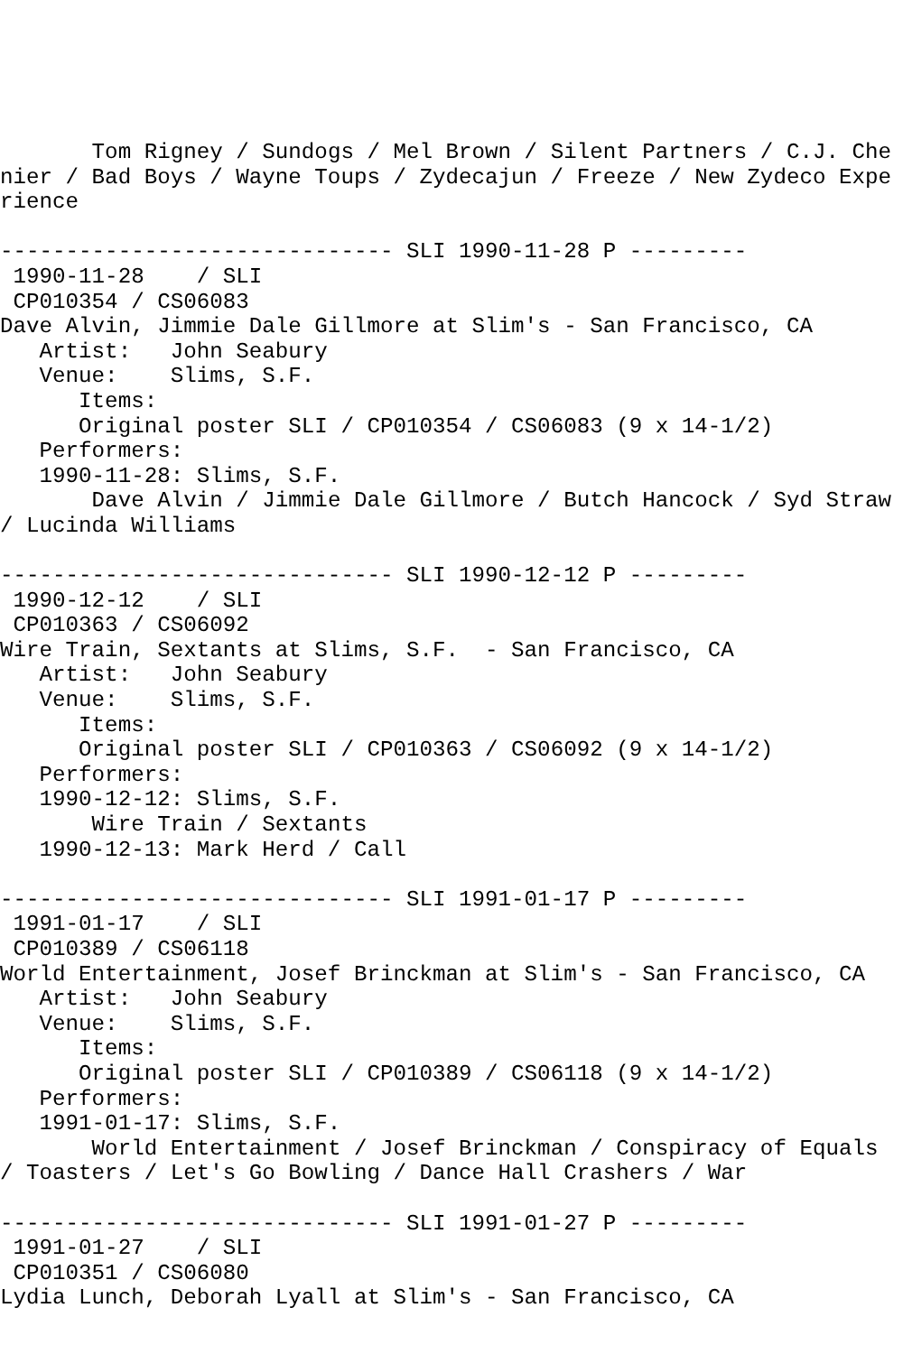Tom Rigney / Sundogs / Mel Brown / Silent Partners / C.J. Chenier / Bad Boys / Wayne Toups / Zydecajun / Freeze / New Zydeco Experience

------------------------------ SLI 1990-11-28 P ---------
 1990-11-28    / SLI
 CP010354 / CS06083
Dave Alvin, Jimmie Dale Gillmore at Slim's - San Francisco, CA
   Artist:   John Seabury
   Venue:    Slims, S.F.
      Items:
      Original poster SLI / CP010354 / CS06083 (9 x 14-1/2)
   Performers:
   1990-11-28: Slims, S.F.
       Dave Alvin / Jimmie Dale Gillmore / Butch Hancock / Syd Straw / Lucinda Williams

------------------------------ SLI 1990-12-12 P ---------
 1990-12-12    / SLI
 CP010363 / CS06092
Wire Train, Sextants at Slims, S.F.  - San Francisco, CA
   Artist:   John Seabury
   Venue:    Slims, S.F.
      Items:
      Original poster SLI / CP010363 / CS06092 (9 x 14-1/2)
   Performers:
   1990-12-12: Slims, S.F.
       Wire Train / Sextants
   1990-12-13: Mark Herd / Call

------------------------------ SLI 1991-01-17 P ---------
 1991-01-17    / SLI
 CP010389 / CS06118
World Entertainment, Josef Brinckman at Slim's - San Francisco, CA
   Artist:   John Seabury
   Venue:    Slims, S.F.
      Items:
      Original poster SLI / CP010389 / CS06118 (9 x 14-1/2)
   Performers:
   1991-01-17: Slims, S.F.
       World Entertainment / Josef Brinckman / Conspiracy of Equals / Toasters / Let's Go Bowling / Dance Hall Crashers / War

------------------------------ SLI 1991-01-27 P ---------
 1991-01-27    / SLI
 CP010351 / CS06080
Lydia Lunch, Deborah Lyall at Slim's - San Francisco, CA